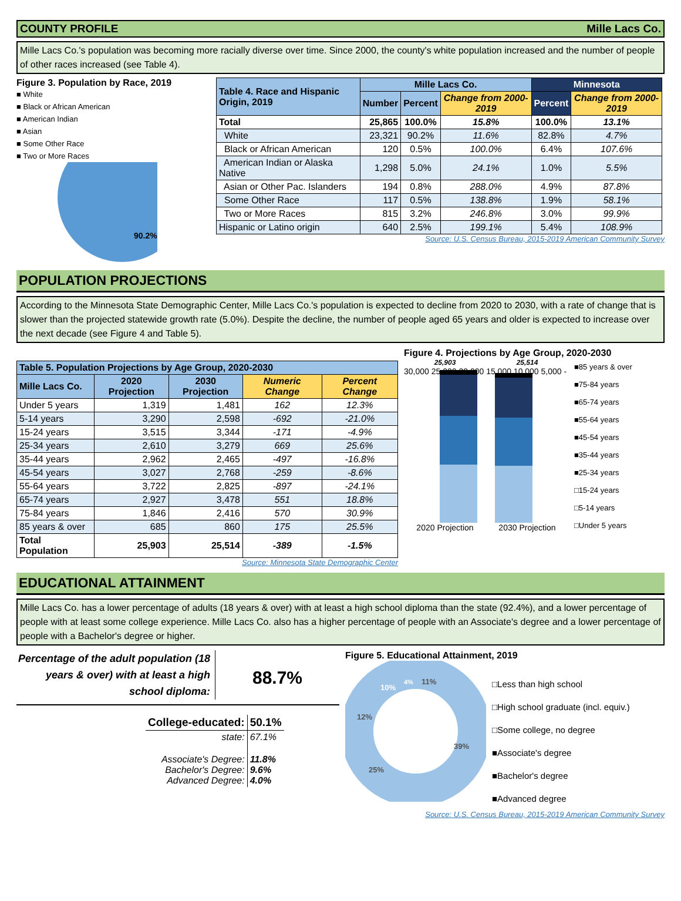COUNTY PROFILE Mille Lacs Co.
Mille Lacs Co.'s population was becoming more racially diverse over time. Since 2000, the county's white population increased and the number of people of other races increased (see Table 4).
Figure 3. Population by Race, 2019
■ White
■ Black or African American
■ American Indian
■ Asian
■ Some Other Race
■ Two or More Races
90.2%
| Table 4. Race and Hispanic Origin, 2019 | Mille Lacs Co. | | | Minnesota | |
| --- | --- | --- | --- | --- | --- |
| | Number | Percent | Change from 2000-2019 | Percent | Change from 2000-2019 |
| Total | 25,865 | 100.0% | 15.8% | 100.0% | 13.1% |
| White | 23,321 | 90.2% | 11.6% | 82.8% | 4.7% |
| Black or African American | 120 | 0.5% | 100.0% | 6.4% | 107.6% |
| American Indian or Alaska Native | 1,298 | 5.0% | 24.1% | 1.0% | 5.5% |
| Asian or Other Pac. Islanders | 194 | 0.8% | 288.0% | 4.9% | 87.8% |
| Some Other Race | 117 | 0.5% | 138.8% | 1.9% | 58.1% |
| Two or More Races | 815 | 3.2% | 246.8% | 3.0% | 99.9% |
| Hispanic or Latino origin | 640 | 2.5% | 199.1% | 5.4% | 108.9% |
Source: U.S. Census Bureau, 2015-2019 American Community Survey
POPULATION PROJECTIONS
According to the Minnesota State Demographic Center, Mille Lacs Co.'s population is expected to decline from 2020 to 2030, with a rate of change that is slower than the projected statewide growth rate (5.0%). Despite the decline, the number of people aged 65 years and older is expected to increase over the next decade (see Figure 4 and Table 5).
| Table 5. Population Projections by Age Group, 2020-2030 | | | | |
| --- | --- | --- | --- | --- |
| Mille Lacs Co. | 2020 Projection | 2030 Projection | Numeric Change | Percent Change |
| Under 5 years | 1,319 | 1,481 | 162 | 12.3% |
| 5-14 years | 3,290 | 2,598 | -692 | -21.0% |
| 15-24 years | 3,515 | 3,344 | -171 | -4.9% |
| 25-34 years | 2,610 | 3,279 | 669 | 25.6% |
| 35-44 years | 2,962 | 2,465 | -497 | -16.8% |
| 45-54 years | 3,027 | 2,768 | -259 | -8.6% |
| 55-64 years | 3,722 | 2,825 | -897 | -24.1% |
| 65-74 years | 2,927 | 3,478 | 551 | 18.8% |
| 75-84 years | 1,846 | 2,416 | 570 | 30.9% |
| 85 years & over | 685 | 860 | 175 | 25.5% |
| Total Population | 25,903 | 25,514 | -389 | -1.5% |
Source: Minnesota State Demographic Center
Figure 4. Projections by Age Group, 2020-2030
25,903 25,514
30,000 25,000 20,000 15,000 10,000 5,000 -
2020 Projection 2030 Projection
■85 years & over
■75-84 years
■65-74 years
■55-64 years
■45-54 years
■35-44 years
■25-34 years
□15-24 years
□5-14 years
□Under 5 years
EDUCATIONAL ATTAINMENT
Mille Lacs Co. has a lower percentage of adults (18 years & over) with at least a high school diploma than the state (92.4%), and a lower percentage of people with at least some college experience. Mille Lacs Co. also has a higher percentage of people with an Associate's degree and a lower percentage of people with a Bachelor's degree or higher.
Percentage of the adult population (18 years & over) with at least a high school diploma:
88.7%
| College-educated: | 50.1% |
| state: | 67.1% |
| Associate's Degree: Bachelor's Degree: Advanced Degree: | 11.8% 9.6% 4.0% |
Figure 5. Educational Attainment, 2019
11%
10%
4%
12%
25%
39%
□Less than high school
□High school graduate (incl. equiv.)
□Some college, no degree
■Associate's degree
■Bachelor's degree
■Advanced degree
Source: U.S. Census Bureau, 2015-2019 American Community Survey